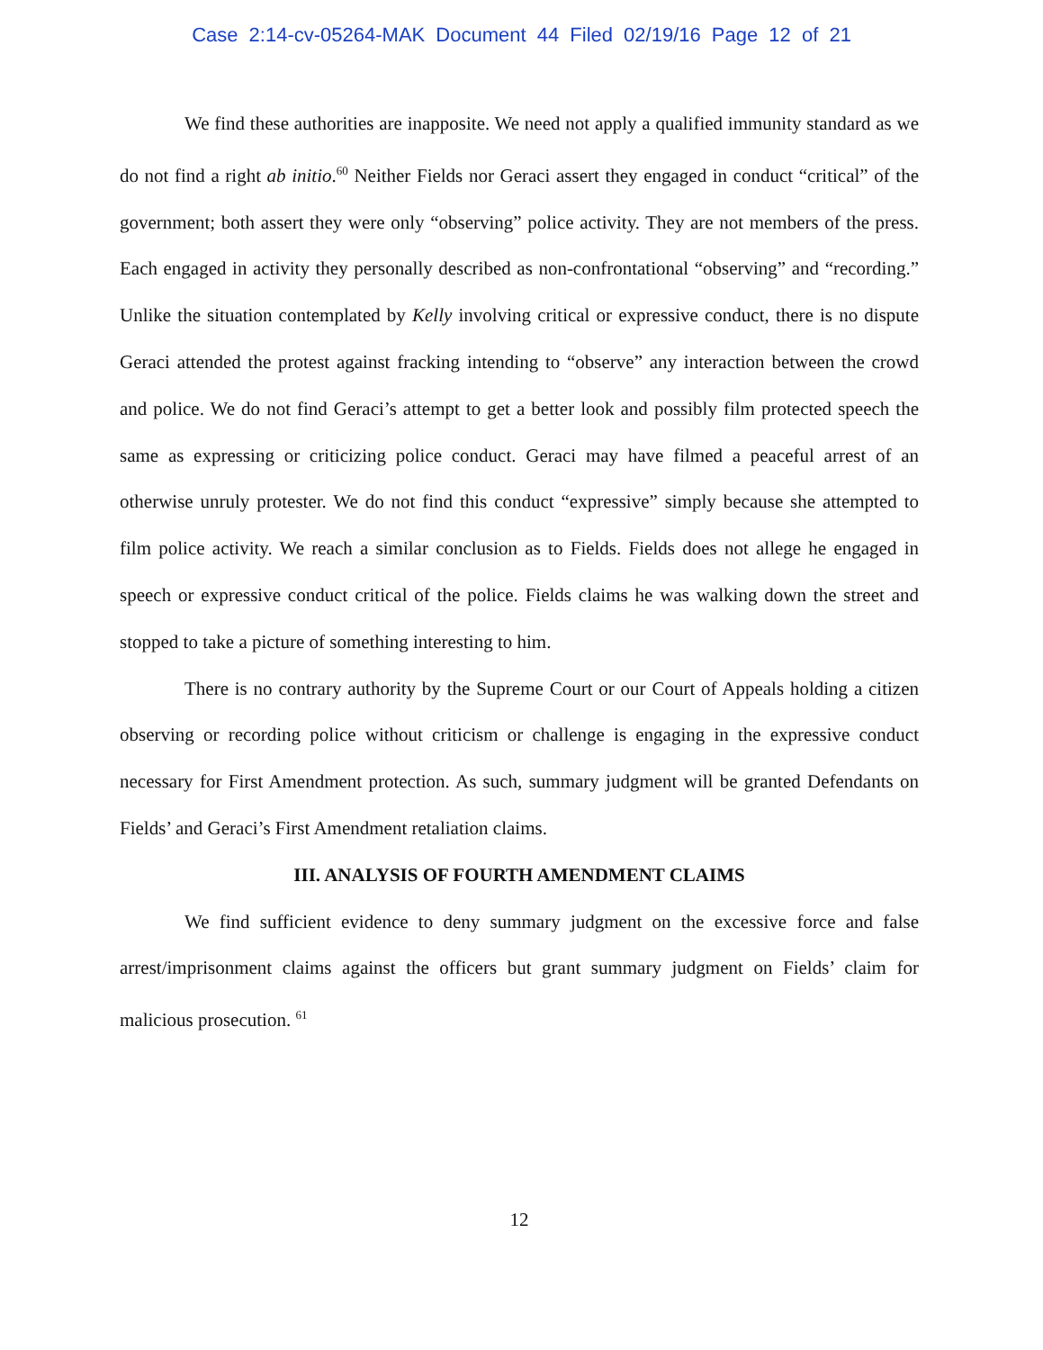Case 2:14-cv-05264-MAK Document 44 Filed 02/19/16 Page 12 of 21
We find these authorities are inapposite. We need not apply a qualified immunity standard as we do not find a right ab initio.<sup>60</sup> Neither Fields nor Geraci assert they engaged in conduct “critical” of the government; both assert they were only “observing” police activity. They are not members of the press. Each engaged in activity they personally described as non-confrontational “observing” and “recording.” Unlike the situation contemplated by Kelly involving critical or expressive conduct, there is no dispute Geraci attended the protest against fracking intending to “observe” any interaction between the crowd and police. We do not find Geraci’s attempt to get a better look and possibly film protected speech the same as expressing or criticizing police conduct. Geraci may have filmed a peaceful arrest of an otherwise unruly protester. We do not find this conduct “expressive” simply because she attempted to film police activity. We reach a similar conclusion as to Fields. Fields does not allege he engaged in speech or expressive conduct critical of the police. Fields claims he was walking down the street and stopped to take a picture of something interesting to him.
There is no contrary authority by the Supreme Court or our Court of Appeals holding a citizen observing or recording police without criticism or challenge is engaging in the expressive conduct necessary for First Amendment protection. As such, summary judgment will be granted Defendants on Fields’ and Geraci’s First Amendment retaliation claims.
III. ANALYSIS OF FOURTH AMENDMENT CLAIMS
We find sufficient evidence to deny summary judgment on the excessive force and false arrest/imprisonment claims against the officers but grant summary judgment on Fields’ claim for malicious prosecution. <sup>61</sup>
12